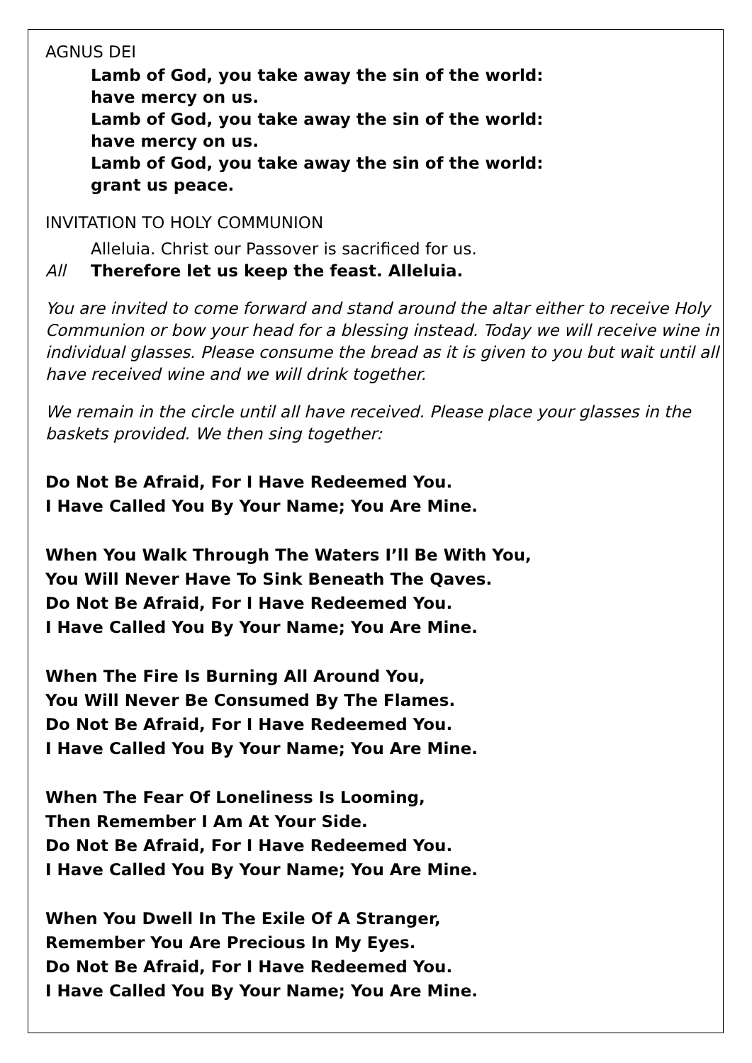AGNUS DEI
Lamb of God, you take away the sin of the world:
have mercy on us.
Lamb of God, you take away the sin of the world:
have mercy on us.
Lamb of God, you take away the sin of the world:
grant us peace.
INVITATION TO HOLY COMMUNION
Alleluia. Christ our Passover is sacrificed for us.
All Therefore let us keep the feast. Alleluia.
You are invited to come forward and stand around the altar either to receive Holy Communion or bow your head for a blessing instead. Today we will receive wine in individual glasses. Please consume the bread as it is given to you but wait until all have received wine and we will drink together.
We remain in the circle until all have received. Please place your glasses in the baskets provided. We then sing together:
Do Not Be Afraid, For I Have Redeemed You.
I Have Called You By Your Name; You Are Mine.
When You Walk Through The Waters I’ll Be With You,
You Will Never Have To Sink Beneath The Qaves.
Do Not Be Afraid, For I Have Redeemed You.
I Have Called You By Your Name; You Are Mine.
When The Fire Is Burning All Around You,
You Will Never Be Consumed By The Flames.
Do Not Be Afraid, For I Have Redeemed You.
I Have Called You By Your Name; You Are Mine.
When The Fear Of Loneliness Is Looming,
Then Remember I Am At Your Side.
Do Not Be Afraid, For I Have Redeemed You.
I Have Called You By Your Name; You Are Mine.
When You Dwell In The Exile Of A Stranger,
Remember You Are Precious In My Eyes.
Do Not Be Afraid, For I Have Redeemed You.
I Have Called You By Your Name; You Are Mine.